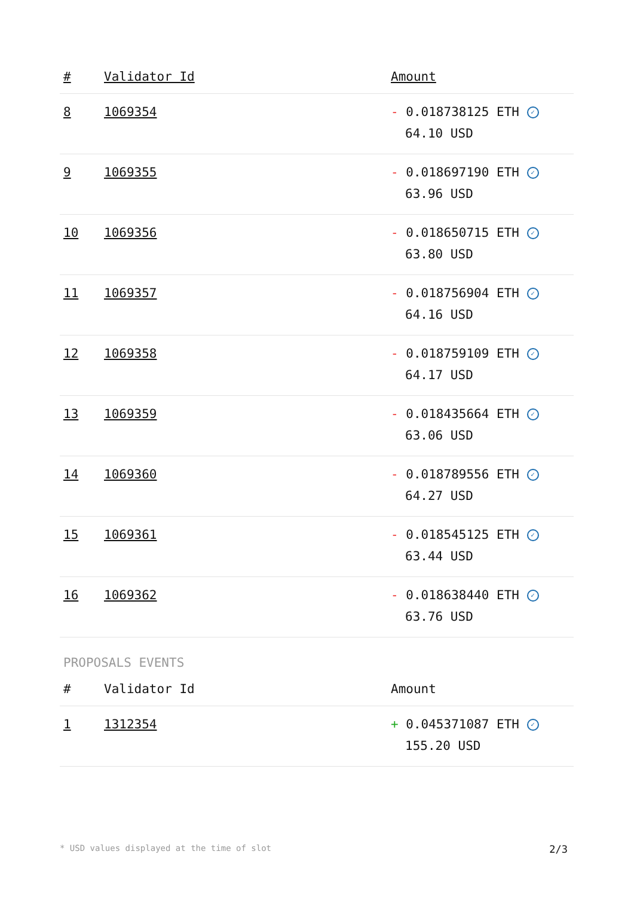| # | Validator Id | Amount |
| --- | --- | --- |
| 8 | 1069354 | - 0.018738125 ETH ✓ 64.10 USD |
| 9 | 1069355 | - 0.018697190 ETH ✓ 63.96 USD |
| 10 | 1069356 | - 0.018650715 ETH ✓ 63.80 USD |
| 11 | 1069357 | - 0.018756904 ETH ✓ 64.16 USD |
| 12 | 1069358 | - 0.018759109 ETH ✓ 64.17 USD |
| 13 | 1069359 | - 0.018435664 ETH ✓ 63.06 USD |
| 14 | 1069360 | - 0.018789556 ETH ✓ 64.27 USD |
| 15 | 1069361 | - 0.018545125 ETH ✓ 63.44 USD |
| 16 | 1069362 | - 0.018638440 ETH ✓ 63.76 USD |
PROPOSALS EVENTS
| # | Validator Id | Amount |
| --- | --- | --- |
| 1 | 1312354 | + 0.045371087 ETH ✓ 155.20 USD |
* USD values displayed at the time of slot 2/3